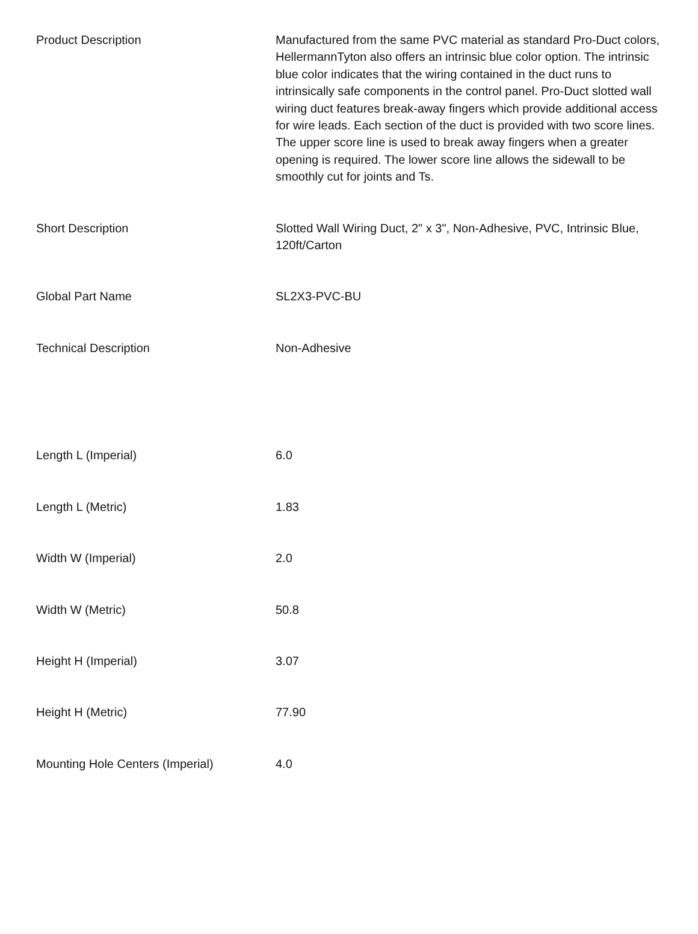| Product Description | Manufactured from the same PVC material as standard Pro-Duct colors, HellermannTyton also offers an intrinsic blue color option. The intrinsic blue color indicates that the wiring contained in the duct runs to intrinsically safe components in the control panel. Pro-Duct slotted wall wiring duct features break-away fingers which provide additional access for wire leads. Each section of the duct is provided with two score lines. The upper score line is used to break away fingers when a greater opening is required. The lower score line allows the sidewall to be smoothly cut for joints and Ts. |
| Short Description | Slotted Wall Wiring Duct, 2" x 3", Non-Adhesive, PVC, Intrinsic Blue, 120ft/Carton |
| Global Part Name | SL2X3-PVC-BU |
| Technical Description | Non-Adhesive |
| Length L (Imperial) | 6.0 |
| Length L (Metric) | 1.83 |
| Width W (Imperial) | 2.0 |
| Width W (Metric) | 50.8 |
| Height H (Imperial) | 3.07 |
| Height H (Metric) | 77.90 |
| Mounting Hole Centers (Imperial) | 4.0 |